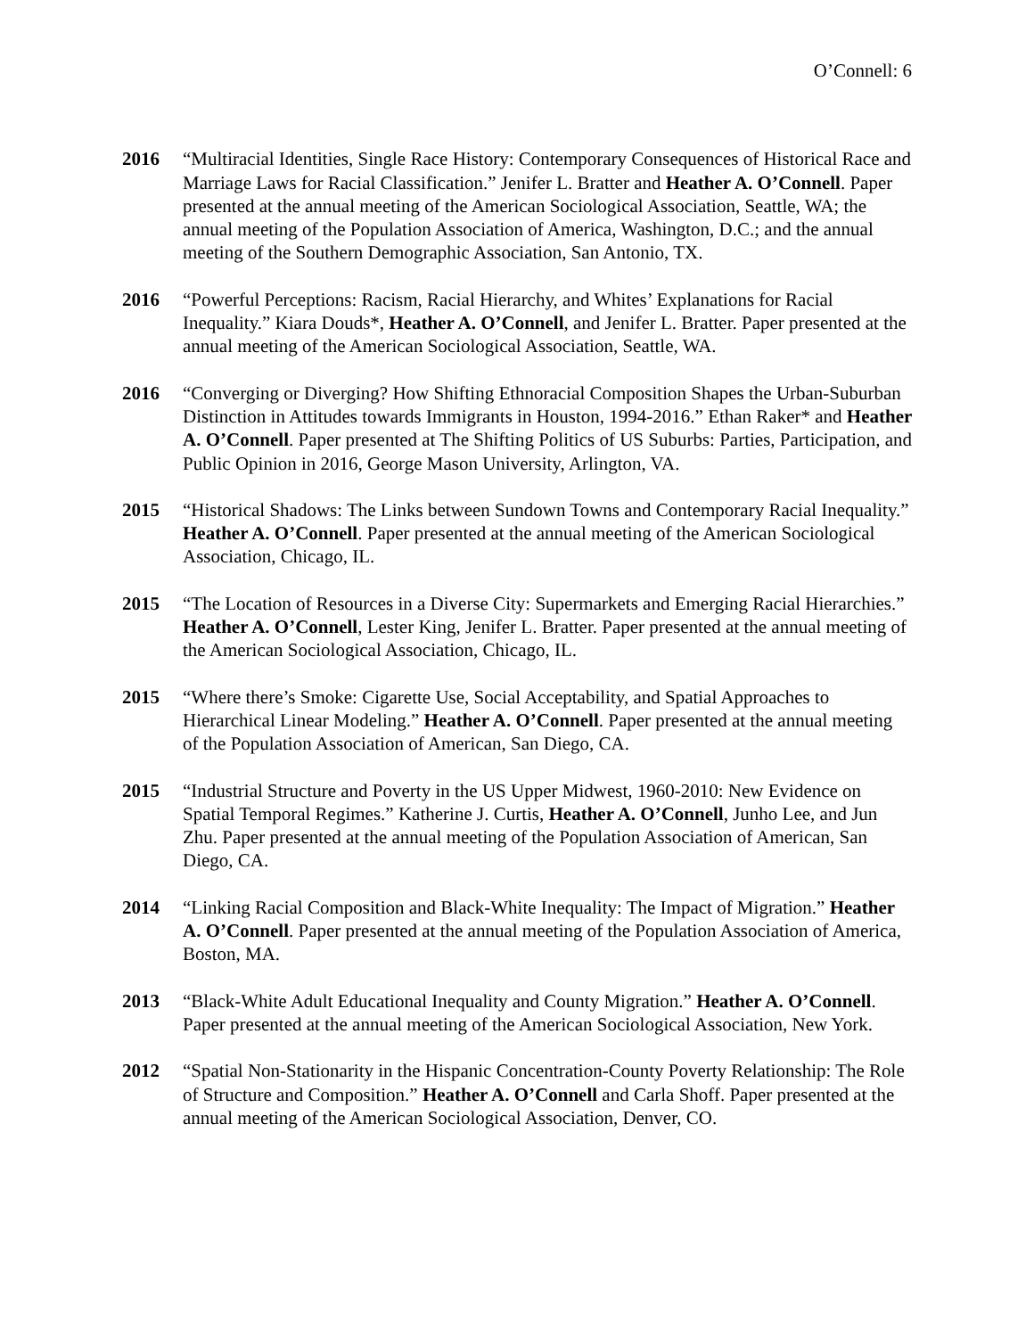O’Connell: 6
2016 “Multiracial Identities, Single Race History: Contemporary Consequences of Historical Race and Marriage Laws for Racial Classification.” Jenifer L. Bratter and Heather A. O’Connell. Paper presented at the annual meeting of the American Sociological Association, Seattle, WA; the annual meeting of the Population Association of America, Washington, D.C.; and the annual meeting of the Southern Demographic Association, San Antonio, TX.
2016 “Powerful Perceptions: Racism, Racial Hierarchy, and Whites’ Explanations for Racial Inequality.” Kiara Douds*, Heather A. O’Connell, and Jenifer L. Bratter. Paper presented at the annual meeting of the American Sociological Association, Seattle, WA.
2016 “Converging or Diverging? How Shifting Ethnoracial Composition Shapes the Urban-Suburban Distinction in Attitudes towards Immigrants in Houston, 1994-2016.” Ethan Raker* and Heather A. O’Connell. Paper presented at The Shifting Politics of US Suburbs: Parties, Participation, and Public Opinion in 2016, George Mason University, Arlington, VA.
2015 “Historical Shadows: The Links between Sundown Towns and Contemporary Racial Inequality.” Heather A. O’Connell. Paper presented at the annual meeting of the American Sociological Association, Chicago, IL.
2015 “The Location of Resources in a Diverse City: Supermarkets and Emerging Racial Hierarchies.” Heather A. O’Connell, Lester King, Jenifer L. Bratter. Paper presented at the annual meeting of the American Sociological Association, Chicago, IL.
2015 “Where there’s Smoke: Cigarette Use, Social Acceptability, and Spatial Approaches to Hierarchical Linear Modeling.” Heather A. O’Connell. Paper presented at the annual meeting of the Population Association of American, San Diego, CA.
2015 “Industrial Structure and Poverty in the US Upper Midwest, 1960-2010: New Evidence on Spatial Temporal Regimes.” Katherine J. Curtis, Heather A. O’Connell, Junho Lee, and Jun Zhu. Paper presented at the annual meeting of the Population Association of American, San Diego, CA.
2014 “Linking Racial Composition and Black-White Inequality: The Impact of Migration.” Heather A. O’Connell. Paper presented at the annual meeting of the Population Association of America, Boston, MA.
2013 “Black-White Adult Educational Inequality and County Migration.” Heather A. O’Connell. Paper presented at the annual meeting of the American Sociological Association, New York.
2012 “Spatial Non-Stationarity in the Hispanic Concentration-County Poverty Relationship: The Role of Structure and Composition.” Heather A. O’Connell and Carla Shoff. Paper presented at the annual meeting of the American Sociological Association, Denver, CO.